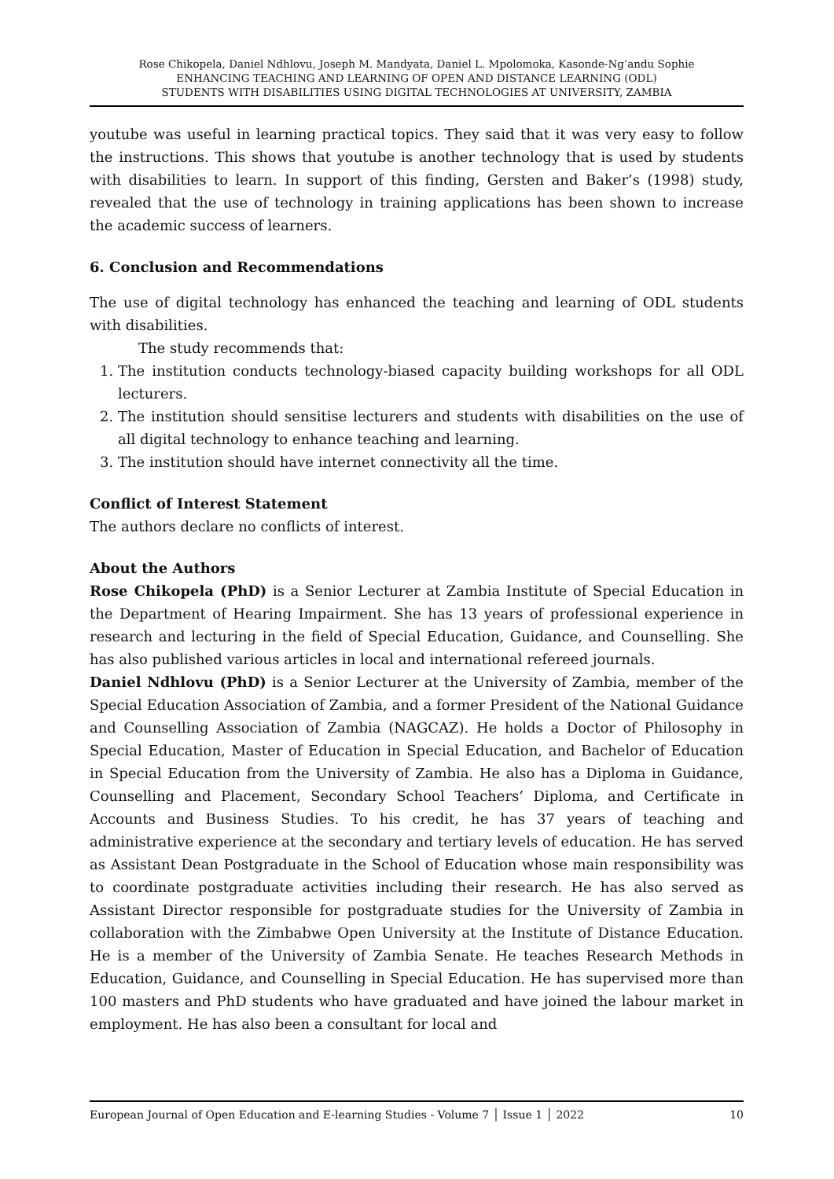Rose Chikopela, Daniel Ndhlovu, Joseph M. Mandyata, Daniel L. Mpolomoka, Kasonde-Ng’andu Sophie
ENHANCING TEACHING AND LEARNING OF OPEN AND DISTANCE LEARNING (ODL)
STUDENTS WITH DISABILITIES USING DIGITAL TECHNOLOGIES AT UNIVERSITY, ZAMBIA
youtube was useful in learning practical topics. They said that it was very easy to follow the instructions. This shows that youtube is another technology that is used by students with disabilities to learn. In support of this finding, Gersten and Baker’s (1998) study, revealed that the use of technology in training applications has been shown to increase the academic success of learners.
6. Conclusion and Recommendations
The use of digital technology has enhanced the teaching and learning of ODL students with disabilities.
The study recommends that:
1. The institution conducts technology-biased capacity building workshops for all ODL lecturers.
2. The institution should sensitise lecturers and students with disabilities on the use of all digital technology to enhance teaching and learning.
3. The institution should have internet connectivity all the time.
Conflict of Interest Statement
The authors declare no conflicts of interest.
About the Authors
Rose Chikopela (PhD) is a Senior Lecturer at Zambia Institute of Special Education in the Department of Hearing Impairment. She has 13 years of professional experience in research and lecturing in the field of Special Education, Guidance, and Counselling. She has also published various articles in local and international refereed journals.
Daniel Ndhlovu (PhD) is a Senior Lecturer at the University of Zambia, member of the Special Education Association of Zambia, and a former President of the National Guidance and Counselling Association of Zambia (NAGCAZ). He holds a Doctor of Philosophy in Special Education, Master of Education in Special Education, and Bachelor of Education in Special Education from the University of Zambia. He also has a Diploma in Guidance, Counselling and Placement, Secondary School Teachers’ Diploma, and Certificate in Accounts and Business Studies. To his credit, he has 37 years of teaching and administrative experience at the secondary and tertiary levels of education. He has served as Assistant Dean Postgraduate in the School of Education whose main responsibility was to coordinate postgraduate activities including their research. He has also served as Assistant Director responsible for postgraduate studies for the University of Zambia in collaboration with the Zimbabwe Open University at the Institute of Distance Education. He is a member of the University of Zambia Senate. He teaches Research Methods in Education, Guidance, and Counselling in Special Education. He has supervised more than 100 masters and PhD students who have graduated and have joined the labour market in employment. He has also been a consultant for local and
European Journal of Open Education and E-learning Studies - Volume 7 │ Issue 1 │ 2022 10